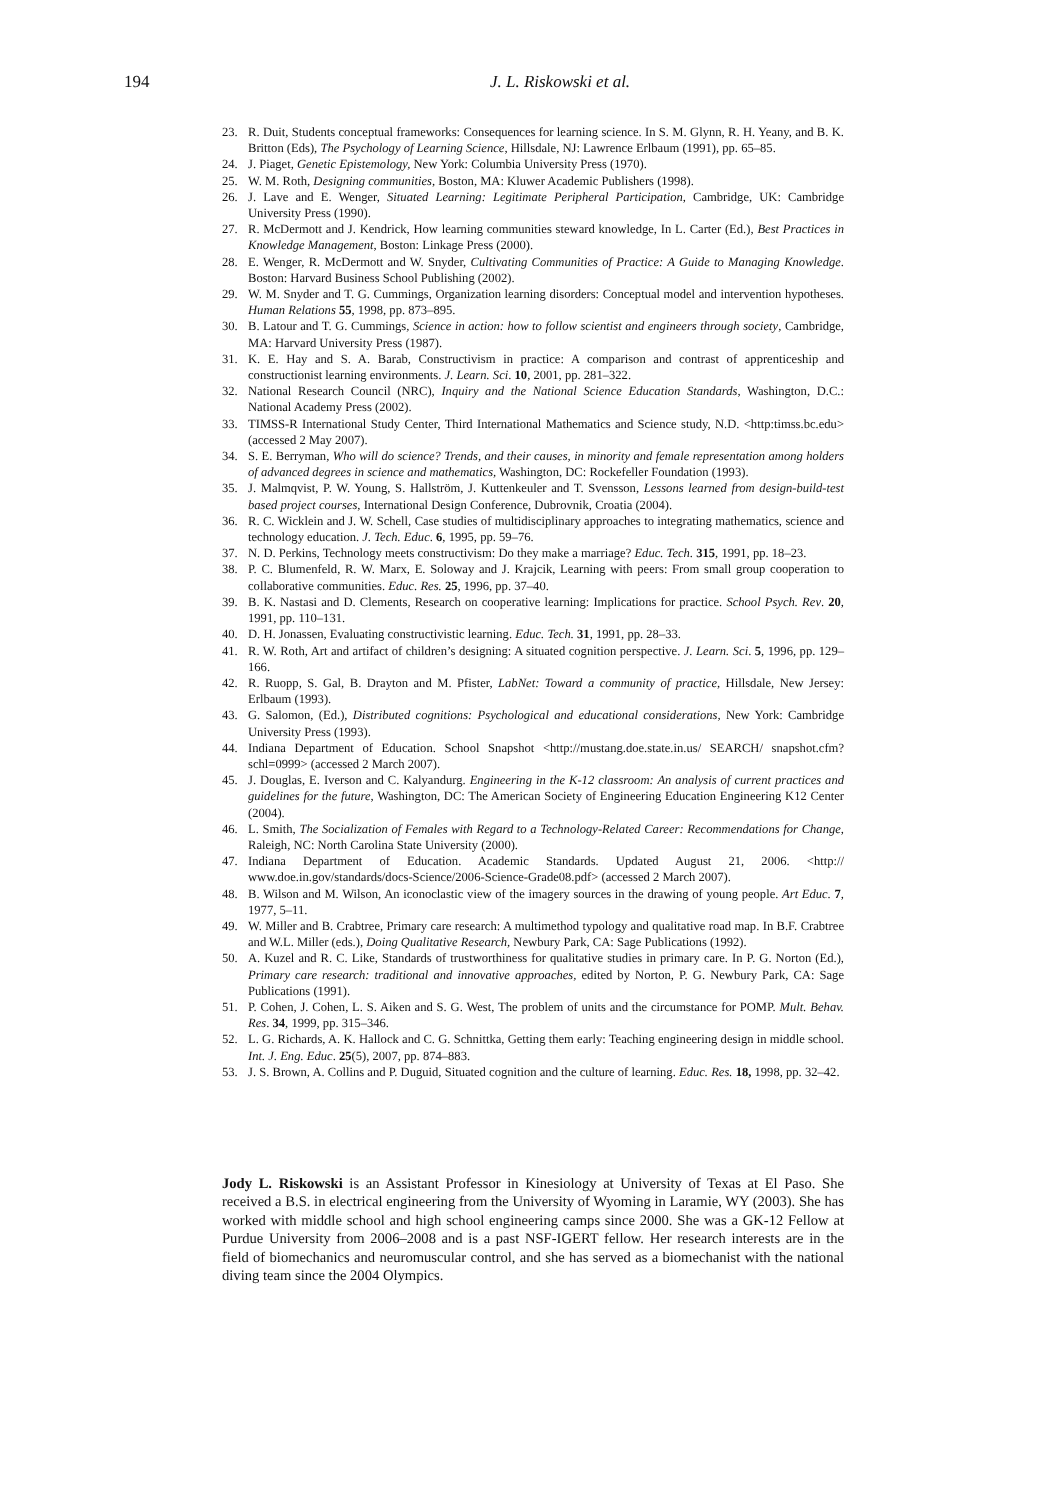194
J. L. Riskowski et al.
23. R. Duit, Students conceptual frameworks: Consequences for learning science. In S. M. Glynn, R. H. Yeany, and B. K. Britton (Eds), The Psychology of Learning Science, Hillsdale, NJ: Lawrence Erlbaum (1991), pp. 65–85.
24. J. Piaget, Genetic Epistemology, New York: Columbia University Press (1970).
25. W. M. Roth, Designing communities, Boston, MA: Kluwer Academic Publishers (1998).
26. J. Lave and E. Wenger, Situated Learning: Legitimate Peripheral Participation, Cambridge, UK: Cambridge University Press (1990).
27. R. McDermott and J. Kendrick, How learning communities steward knowledge, In L. Carter (Ed.), Best Practices in Knowledge Management, Boston: Linkage Press (2000).
28. E. Wenger, R. McDermott and W. Snyder, Cultivating Communities of Practice: A Guide to Managing Knowledge. Boston: Harvard Business School Publishing (2002).
29. W. M. Snyder and T. G. Cummings, Organization learning disorders: Conceptual model and intervention hypotheses. Human Relations 55, 1998, pp. 873–895.
30. B. Latour and T. G. Cummings, Science in action: how to follow scientist and engineers through society, Cambridge, MA: Harvard University Press (1987).
31. K. E. Hay and S. A. Barab, Constructivism in practice: A comparison and contrast of apprenticeship and constructionist learning environments. J. Learn. Sci. 10, 2001, pp. 281–322.
32. National Research Council (NRC), Inquiry and the National Science Education Standards, Washington, D.C.: National Academy Press (2002).
33. TIMSS-R International Study Center, Third International Mathematics and Science study, N.D. <http:timss.bc.edu> (accessed 2 May 2007).
34. S. E. Berryman, Who will do science? Trends, and their causes, in minority and female representation among holders of advanced degrees in science and mathematics, Washington, DC: Rockefeller Foundation (1993).
35. J. Malmqvist, P. W. Young, S. Hallström, J. Kuttenkeuler and T. Svensson, Lessons learned from design-build-test based project courses, International Design Conference, Dubrovnik, Croatia (2004).
36. R. C. Wicklein and J. W. Schell, Case studies of multidisciplinary approaches to integrating mathematics, science and technology education. J. Tech. Educ. 6, 1995, pp. 59–76.
37. N. D. Perkins, Technology meets constructivism: Do they make a marriage? Educ. Tech. 315, 1991, pp. 18–23.
38. P. C. Blumenfeld, R. W. Marx, E. Soloway and J. Krajcik, Learning with peers: From small group cooperation to collaborative communities. Educ. Res. 25, 1996, pp. 37–40.
39. B. K. Nastasi and D. Clements, Research on cooperative learning: Implications for practice. School Psych. Rev. 20, 1991, pp. 110–131.
40. D. H. Jonassen, Evaluating constructivistic learning. Educ. Tech. 31, 1991, pp. 28–33.
41. R. W. Roth, Art and artifact of children’s designing: A situated cognition perspective. J. Learn. Sci. 5, 1996, pp. 129–166.
42. R. Ruopp, S. Gal, B. Drayton and M. Pfister, LabNet: Toward a community of practice, Hillsdale, New Jersey: Erlbaum (1993).
43. G. Salomon, (Ed.), Distributed cognitions: Psychological and educational considerations, New York: Cambridge University Press (1993).
44. Indiana Department of Education. School Snapshot <http://mustang.doe.state.in.us/ SEARCH/ snapshot.cfm?schl=0999> (accessed 2 March 2007).
45. J. Douglas, E. Iverson and C. Kalyandurg. Engineering in the K-12 classroom: An analysis of current practices and guidelines for the future, Washington, DC: The American Society of Engineering Education Engineering K12 Center (2004).
46. L. Smith, The Socialization of Females with Regard to a Technology-Related Career: Recommendations for Change, Raleigh, NC: North Carolina State University (2000).
47. Indiana Department of Education. Academic Standards. Updated August 21, 2006. <http:// www.doe.in.gov/standards/docs-Science/2006-Science-Grade08.pdf> (accessed 2 March 2007).
48. B. Wilson and M. Wilson, An iconoclastic view of the imagery sources in the drawing of young people. Art Educ. 7, 1977, 5–11.
49. W. Miller and B. Crabtree, Primary care research: A multimethod typology and qualitative road map. In B.F. Crabtree and W.L. Miller (eds.), Doing Qualitative Research, Newbury Park, CA: Sage Publications (1992).
50. A. Kuzel and R. C. Like, Standards of trustworthiness for qualitative studies in primary care. In P. G. Norton (Ed.), Primary care research: traditional and innovative approaches, edited by Norton, P. G. Newbury Park, CA: Sage Publications (1991).
51. P. Cohen, J. Cohen, L. S. Aiken and S. G. West, The problem of units and the circumstance for POMP. Mult. Behav. Res. 34, 1999, pp. 315–346.
52. L. G. Richards, A. K. Hallock and C. G. Schnittka, Getting them early: Teaching engineering design in middle school. Int. J. Eng. Educ. 25(5), 2007, pp. 874–883.
53. J. S. Brown, A. Collins and P. Duguid, Situated cognition and the culture of learning. Educ. Res. 18, 1998, pp. 32–42.
Jody L. Riskowski is an Assistant Professor in Kinesiology at University of Texas at El Paso. She received a B.S. in electrical engineering from the University of Wyoming in Laramie, WY (2003). She has worked with middle school and high school engineering camps since 2000. She was a GK-12 Fellow at Purdue University from 2006–2008 and is a past NSF-IGERT fellow. Her research interests are in the field of biomechanics and neuromuscular control, and she has served as a biomechanist with the national diving team since the 2004 Olympics.